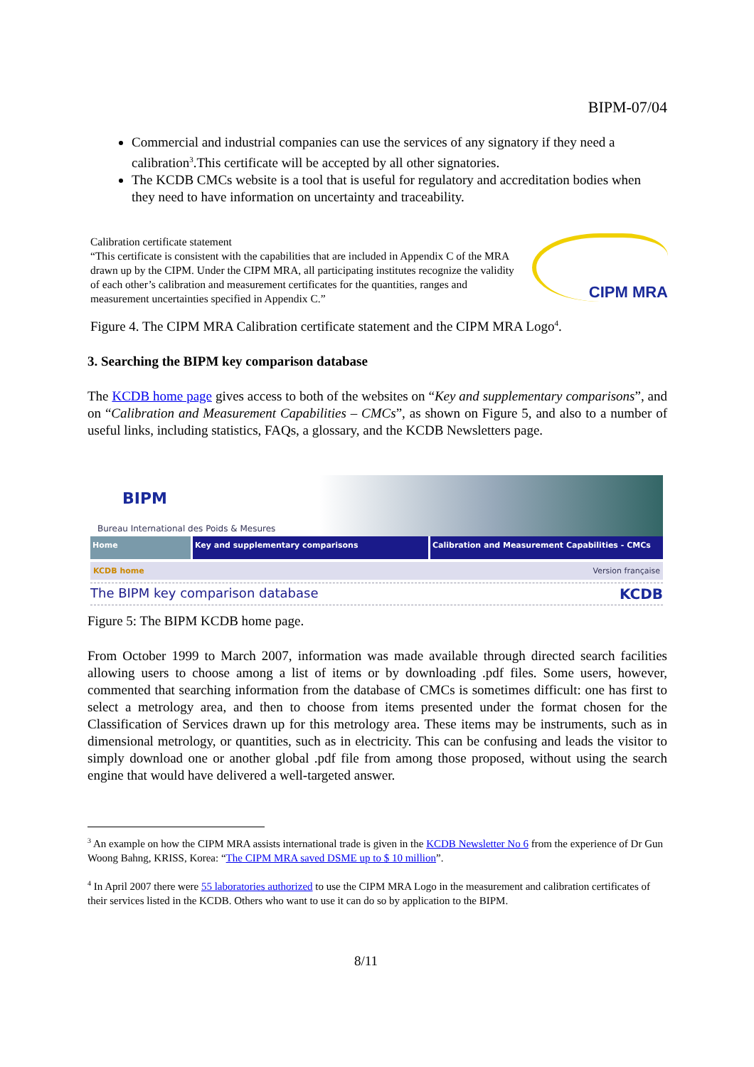BIPM-07/04
Commercial and industrial companies can use the services of any signatory if they need a calibration<sup>3</sup>.This certificate will be accepted by all other signatories.
The KCDB CMCs website is a tool that is useful for regulatory and accreditation bodies when they need to have information on uncertainty and traceability.
Calibration certificate statement
“This certificate is consistent with the capabilities that are included in Appendix C of the MRA drawn up by the CIPM. Under the CIPM MRA, all participating institutes recognize the validity of each other’s calibration and measurement certificates for the quantities, ranges and measurement uncertainties specified in Appendix C.”
CIPM MRA
Figure 4. The CIPM MRA Calibration certificate statement and the CIPM MRA Logo<sup>4</sup>.
3. Searching the BIPM key comparison database
The KCDB home page gives access to both of the websites on “Key and supplementary comparisons”, and on “Calibration and Measurement Capabilities – CMCs”, as shown on Figure 5, and also to a number of useful links, including statistics, FAQs, a glossary, and the KCDB Newsletters page.
BIPM
Bureau International des Poids & Mesures
Home Key and supplementary comparisons Calibration and Measurement Capabilities - CMCs
KCDB home Version française
The BIPM key comparison database KCDB
Figure 5: The BIPM KCDB home page.
From October 1999 to March 2007, information was made available through directed search facilities allowing users to choose among a list of items or by downloading .pdf files. Some users, however, commented that searching information from the database of CMCs is sometimes difficult: one has first to select a metrology area, and then to choose from items presented under the format chosen for the Classification of Services drawn up for this metrology area. These items may be instruments, such as in dimensional metrology, or quantities, such as in electricity. This can be confusing and leads the visitor to simply download one or another global .pdf file from among those proposed, without using the search engine that would have delivered a well-targeted answer.
<sup>3</sup> An example on how the CIPM MRA assists international trade is given in the KCDB Newsletter No 6 from the experience of Dr Gun Woong Bahng, KRISS, Korea: “The CIPM MRA saved DSME up to $ 10 million”.
<sup>4</sup> In April 2007 there were 55 laboratories authorized to use the CIPM MRA Logo in the measurement and calibration certificates of their services listed in the KCDB. Others who want to use it can do so by application to the BIPM.
8/11